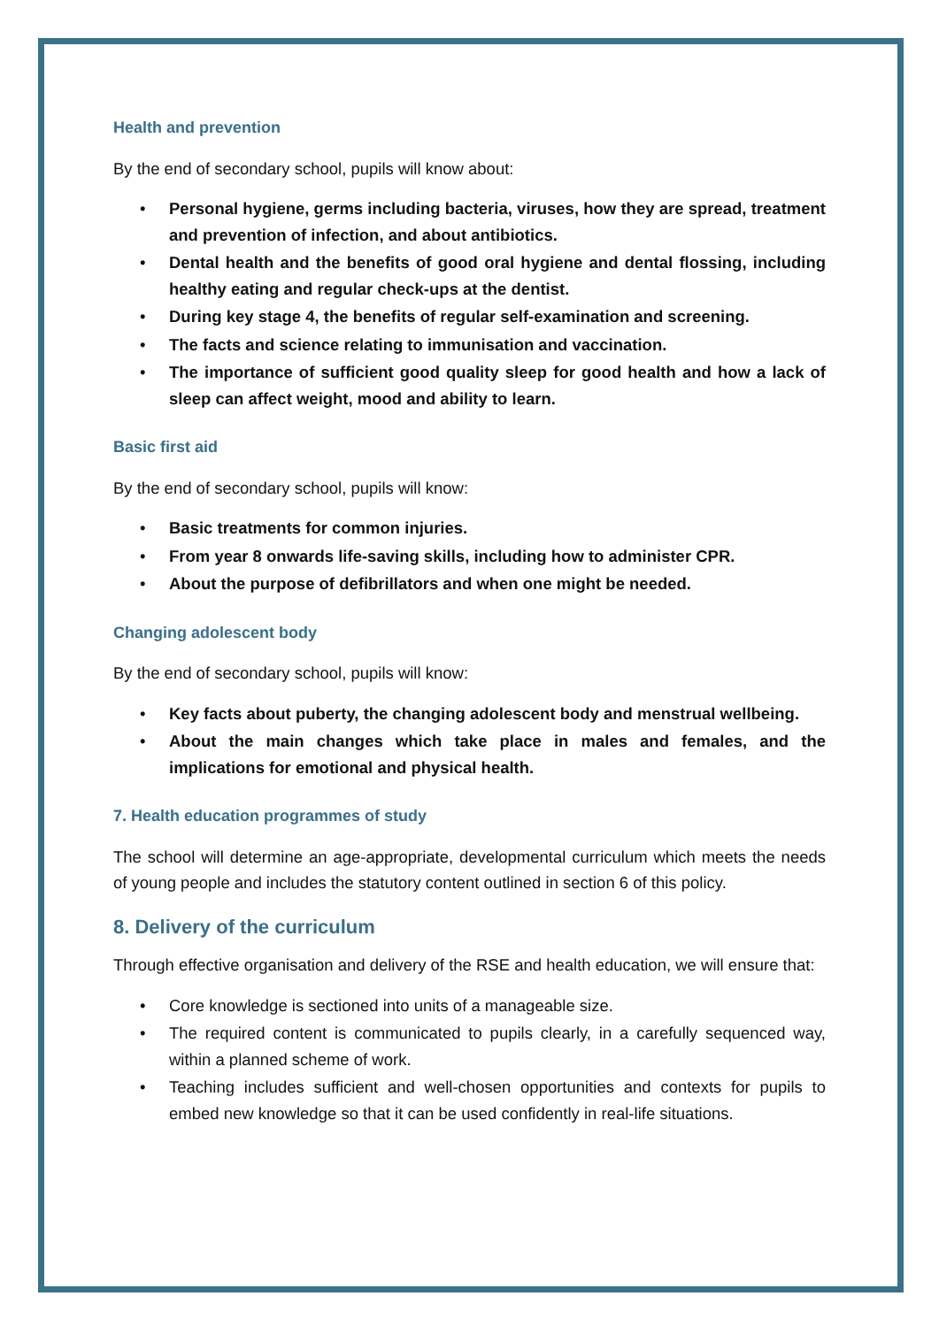Health and prevention
By the end of secondary school, pupils will know about:
• Personal hygiene, germs including bacteria, viruses, how they are spread, treatment and prevention of infection, and about antibiotics.
• Dental health and the benefits of good oral hygiene and dental flossing, including healthy eating and regular check-ups at the dentist.
• During key stage 4, the benefits of regular self-examination and screening.
• The facts and science relating to immunisation and vaccination.
• The importance of sufficient good quality sleep for good health and how a lack of sleep can affect weight, mood and ability to learn.
Basic first aid
By the end of secondary school, pupils will know:
• Basic treatments for common injuries.
• From year 8 onwards life-saving skills, including how to administer CPR.
• About the purpose of defibrillators and when one might be needed.
Changing adolescent body
By the end of secondary school, pupils will know:
• Key facts about puberty, the changing adolescent body and menstrual wellbeing.
• About the main changes which take place in males and females, and the implications for emotional and physical health.
7. Health education programmes of study
The school will determine an age-appropriate, developmental curriculum which meets the needs of young people and includes the statutory content outlined in section 6 of this policy.
8. Delivery of the curriculum
Through effective organisation and delivery of the RSE and health education, we will ensure that:
• Core knowledge is sectioned into units of a manageable size.
• The required content is communicated to pupils clearly, in a carefully sequenced way, within a planned scheme of work.
• Teaching includes sufficient and well-chosen opportunities and contexts for pupils to embed new knowledge so that it can be used confidently in real-life situations.